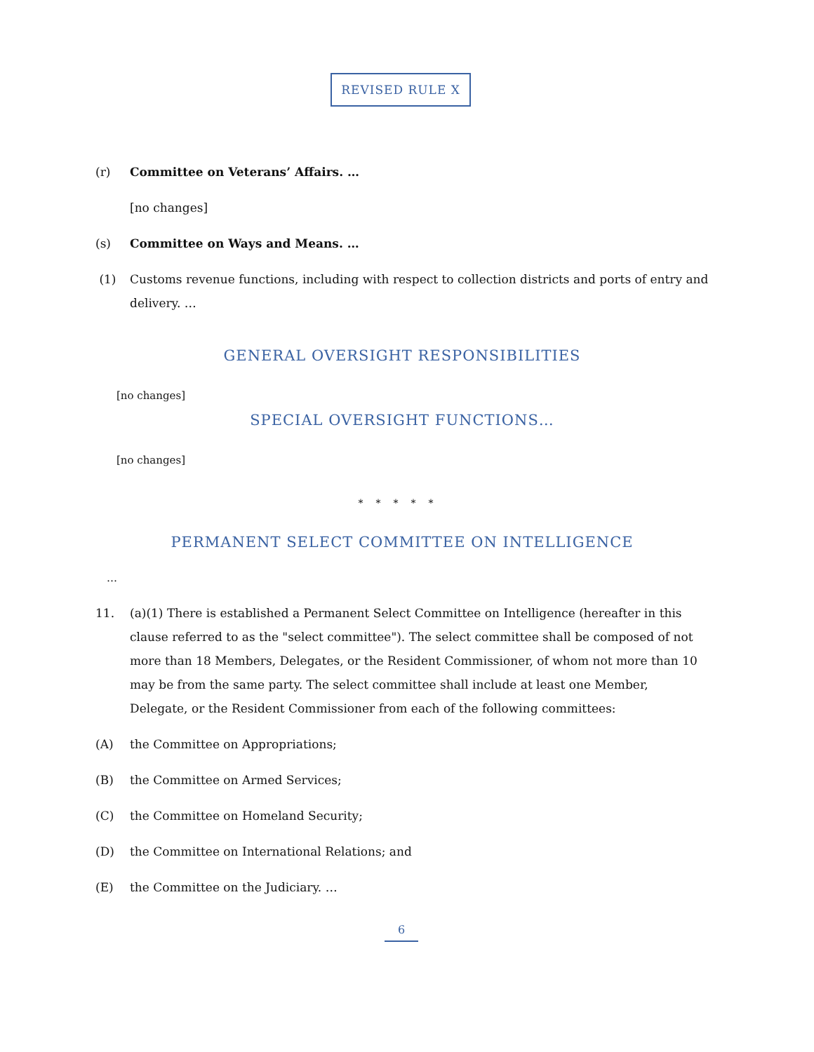REVISED RULE X
(r) Committee on Veterans’ Affairs. …
[no changes]
(s) Committee on Ways and Means. …
(1) Customs revenue functions, including with respect to collection districts and ports of entry and delivery. …
GENERAL OVERSIGHT RESPONSIBILITIES
[no changes]
SPECIAL OVERSIGHT FUNCTIONS…
[no changes]
*****
PERMANENT SELECT COMMITTEE ON INTELLIGENCE
…
11. (a)(1) There is established a Permanent Select Committee on Intelligence (hereafter in this clause referred to as the "select committee"). The select committee shall be composed of not more than 18 Members, Delegates, or the Resident Commissioner, of whom not more than 10 may be from the same party. The select committee shall include at least one Member, Delegate, or the Resident Commissioner from each of the following committees:
(A) the Committee on Appropriations;
(B) the Committee on Armed Services;
(C) the Committee on Homeland Security;
(D) the Committee on International Relations; and
(E) the Committee on the Judiciary. …
6